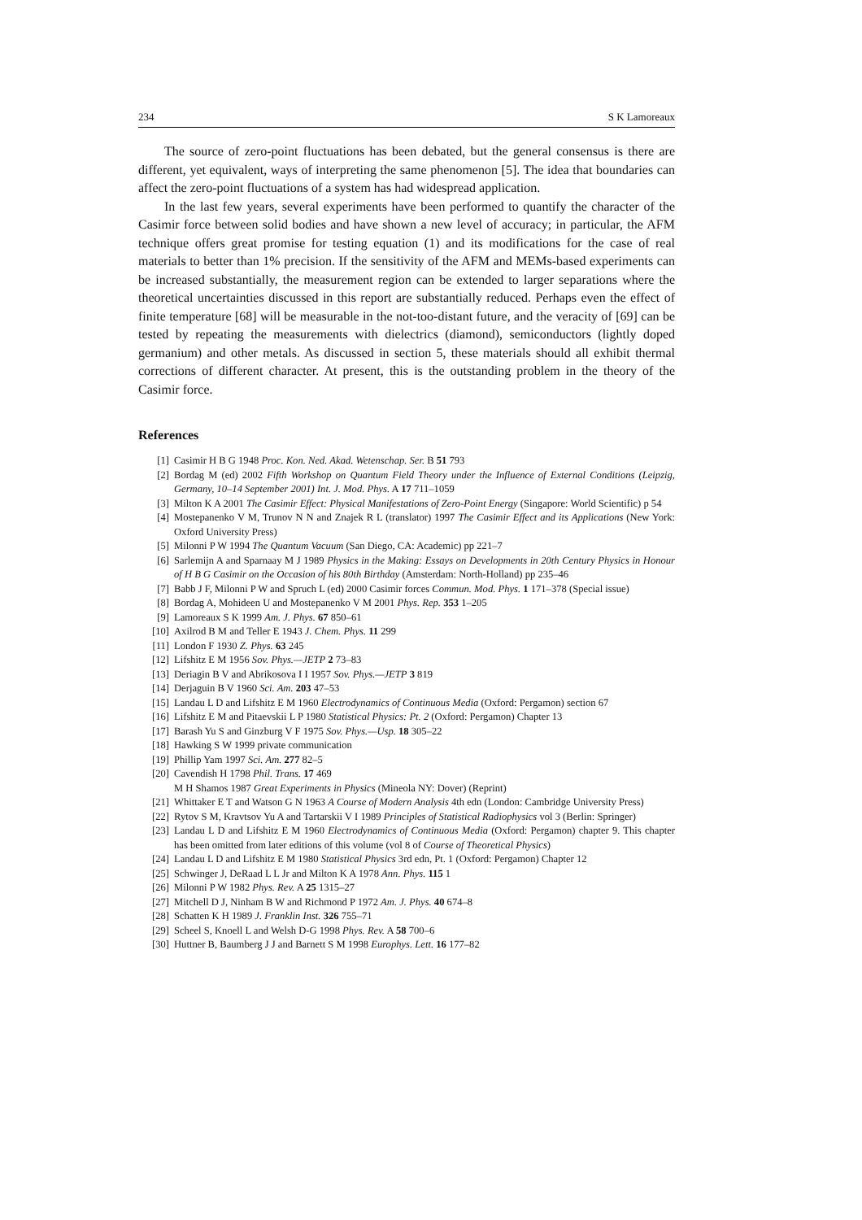234 S K Lamoreaux
The source of zero-point fluctuations has been debated, but the general consensus is there are different, yet equivalent, ways of interpreting the same phenomenon [5]. The idea that boundaries can affect the zero-point fluctuations of a system has had widespread application.
In the last few years, several experiments have been performed to quantify the character of the Casimir force between solid bodies and have shown a new level of accuracy; in particular, the AFM technique offers great promise for testing equation (1) and its modifications for the case of real materials to better than 1% precision. If the sensitivity of the AFM and MEMs-based experiments can be increased substantially, the measurement region can be extended to larger separations where the theoretical uncertainties discussed in this report are substantially reduced. Perhaps even the effect of finite temperature [68] will be measurable in the not-too-distant future, and the veracity of [69] can be tested by repeating the measurements with dielectrics (diamond), semiconductors (lightly doped germanium) and other metals. As discussed in section 5, these materials should all exhibit thermal corrections of different character. At present, this is the outstanding problem in the theory of the Casimir force.
References
[1] Casimir H B G 1948 Proc. Kon. Ned. Akad. Wetenschap. Ser. B 51 793
[2] Bordag M (ed) 2002 Fifth Workshop on Quantum Field Theory under the Influence of External Conditions (Leipzig, Germany, 10–14 September 2001) Int. J. Mod. Phys. A 17 711–1059
[3] Milton K A 2001 The Casimir Effect: Physical Manifestations of Zero-Point Energy (Singapore: World Scientific) p 54
[4] Mostepanenko V M, Trunov N N and Znajek R L (translator) 1997 The Casimir Effect and its Applications (New York: Oxford University Press)
[5] Milonni P W 1994 The Quantum Vacuum (San Diego, CA: Academic) pp 221–7
[6] Sarlemijn A and Sparnaay M J 1989 Physics in the Making: Essays on Developments in 20th Century Physics in Honour of H B G Casimir on the Occasion of his 80th Birthday (Amsterdam: North-Holland) pp 235–46
[7] Babb J F, Milonni P W and Spruch L (ed) 2000 Casimir forces Commun. Mod. Phys. 1 171–378 (Special issue)
[8] Bordag A, Mohideen U and Mostepanenko V M 2001 Phys. Rep. 353 1–205
[9] Lamoreaux S K 1999 Am. J. Phys. 67 850–61
[10] Axilrod B M and Teller E 1943 J. Chem. Phys. 11 299
[11] London F 1930 Z. Phys. 63 245
[12] Lifshitz E M 1956 Sov. Phys.—JETP 2 73–83
[13] Deriagin B V and Abrikosova I I 1957 Sov. Phys.—JETP 3 819
[14] Derjaguin B V 1960 Sci. Am. 203 47–53
[15] Landau L D and Lifshitz E M 1960 Electrodynamics of Continuous Media (Oxford: Pergamon) section 67
[16] Lifshitz E M and Pitaevskii L P 1980 Statistical Physics: Pt. 2 (Oxford: Pergamon) Chapter 13
[17] Barash Yu S and Ginzburg V F 1975 Sov. Phys.—Usp. 18 305–22
[18] Hawking S W 1999 private communication
[19] Phillip Yam 1997 Sci. Am. 277 82–5
[20] Cavendish H 1798 Phil. Trans. 17 469
M H Shamos 1987 Great Experiments in Physics (Mineola NY: Dover) (Reprint)
[21] Whittaker E T and Watson G N 1963 A Course of Modern Analysis 4th edn (London: Cambridge University Press)
[22] Rytov S M, Kravtsov Yu A and Tartarskii V I 1989 Principles of Statistical Radiophysics vol 3 (Berlin: Springer)
[23] Landau L D and Lifshitz E M 1960 Electrodynamics of Continuous Media (Oxford: Pergamon) chapter 9. This chapter has been omitted from later editions of this volume (vol 8 of Course of Theoretical Physics)
[24] Landau L D and Lifshitz E M 1980 Statistical Physics 3rd edn, Pt. 1 (Oxford: Pergamon) Chapter 12
[25] Schwinger J, DeRaad L L Jr and Milton K A 1978 Ann. Phys. 115 1
[26] Milonni P W 1982 Phys. Rev. A 25 1315–27
[27] Mitchell D J, Ninham B W and Richmond P 1972 Am. J. Phys. 40 674–8
[28] Schatten K H 1989 J. Franklin Inst. 326 755–71
[29] Scheel S, Knoell L and Welsh D-G 1998 Phys. Rev. A 58 700–6
[30] Huttner B, Baumberg J J and Barnett S M 1998 Europhys. Lett. 16 177–82